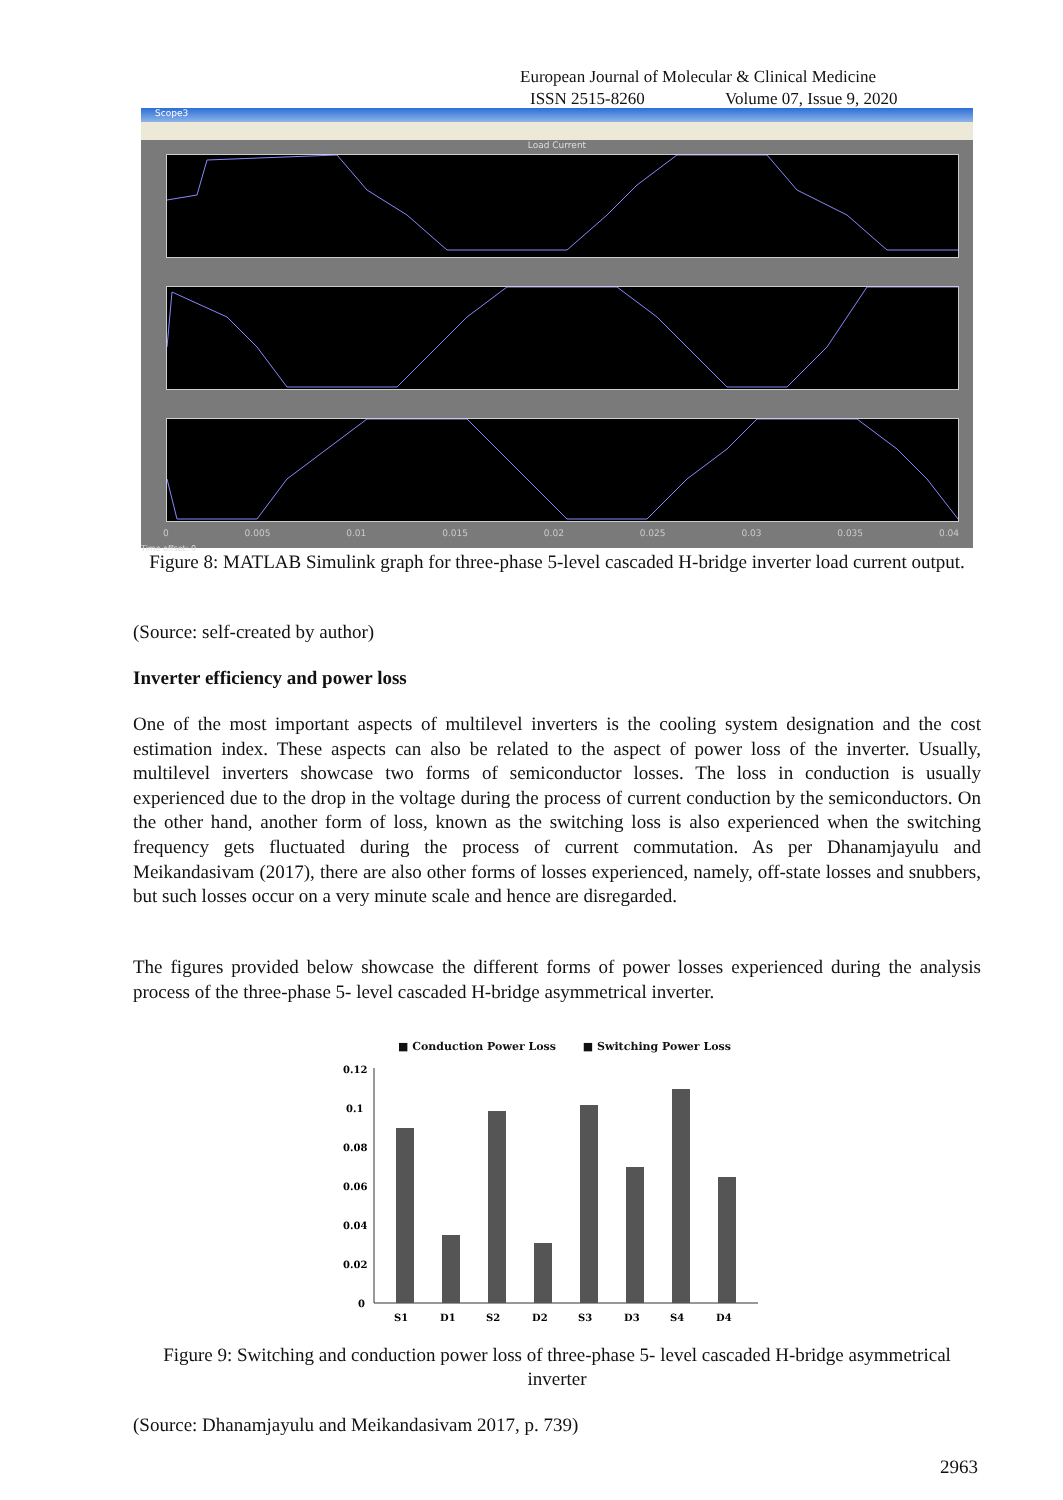European Journal of Molecular & Clinical Medicine
ISSN 2515-8260 Volume 07, Issue 9, 2020
Scope3
Load Current
0 0.005 0.01 0.015 0.02 0.025 0.03 0.035 0.04
Time offset: 0
Figure 8: MATLAB Simulink graph for three-phase 5-level cascaded H-bridge inverter load current output.
(Source: self-created by author)
Inverter efficiency and power loss
One of the most important aspects of multilevel inverters is the cooling system designation and the cost estimation index. These aspects can also be related to the aspect of power loss of the inverter. Usually, multilevel inverters showcase two forms of semiconductor losses. The loss in conduction is usually experienced due to the drop in the voltage during the process of current conduction by the semiconductors. On the other hand, another form of loss, known as the switching loss is also experienced when the switching frequency gets fluctuated during the process of current commutation. As per Dhanamjayulu and Meikandasivam (2017), there are also other forms of losses experienced, namely, off-state losses and snubbers, but such losses occur on a very minute scale and hence are disregarded.
The figures provided below showcase the different forms of power losses experienced during the analysis process of the three-phase 5- level cascaded H-bridge asymmetrical inverter.
■ Conduction Power Loss ■ Switching Power Loss
0.12
0.1
0.08
0.06
0.04
0.02
0
S1
D1
S2
D2
S3
D3
S4
D4
Figure 9: Switching and conduction power loss of three-phase 5- level cascaded H-bridge asymmetrical inverter
(Source: Dhanamjayulu and Meikandasivam 2017, p. 739)
2963